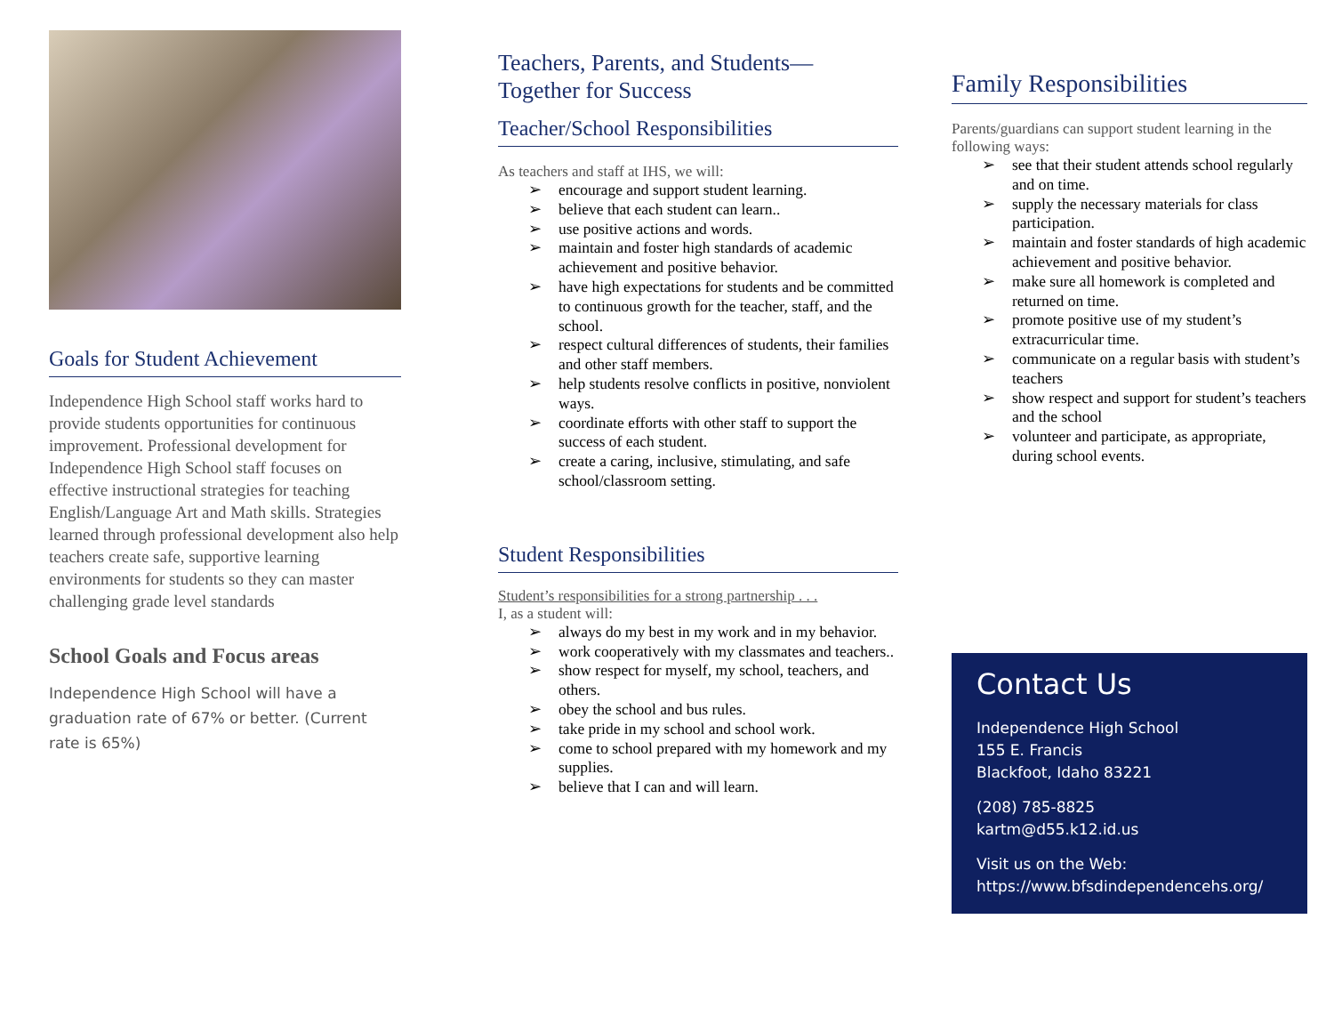Goals for Student Achievement
Independence High School staff works hard to provide students opportunities for continuous improvement. Professional development for Independence High School staff focuses on effective instructional strategies for teaching English/Language Art and Math skills. Strategies learned through professional development also help teachers create safe, supportive learning environments for students so they can master challenging grade level standards
School Goals and Focus areas
Independence High School will have a graduation rate of 67% or better. (Current rate is 65%)
Teachers, Parents, and Students—
Together for Success
Teacher/School Responsibilities
As teachers and staff at IHS, we will:
➢ encourage and support student learning.
➢ believe that each student can learn..
➢ use positive actions and words.
➢ maintain and foster high standards of academic achievement and positive behavior.
➢ have high expectations for students and be committed to continuous growth for the teacher, staff, and the school.
➢ respect cultural differences of students, their families and other staff members.
➢ help students resolve conflicts in positive, nonviolent ways.
➢ coordinate efforts with other staff to support the success of each student.
➢ create a caring, inclusive, stimulating, and safe school/classroom setting.
Student Responsibilities
Student’s responsibilities for a strong partnership . . .
I, as a student will:
➢ always do my best in my work and in my behavior.
➢ work cooperatively with my classmates and teachers..
➢ show respect for myself, my school, teachers, and others.
➢ obey the school and bus rules.
➢ take pride in my school and school work.
➢ come to school prepared with my homework and my supplies.
➢ believe that I can and will learn.
Family Responsibilities
Parents/guardians can support student learning in the following ways:
➢ see that their student attends school regularly and on time.
➢ supply the necessary materials for class participation.
➢ maintain and foster standards of high academic achievement and positive behavior.
➢ make sure all homework is completed and returned on time.
➢ promote positive use of my student’s extracurricular time.
➢ communicate on a regular basis with student’s teachers
➢ show respect and support for student’s teachers and the school
➢ volunteer and participate, as appropriate, during school events.
Contact Us
Independence High School
155 E. Francis
Blackfoot, Idaho 83221
(208) 785-8825
kartm@d55.k12.id.us
Visit us on the Web:
https://www.bfsdindependencehs.org/